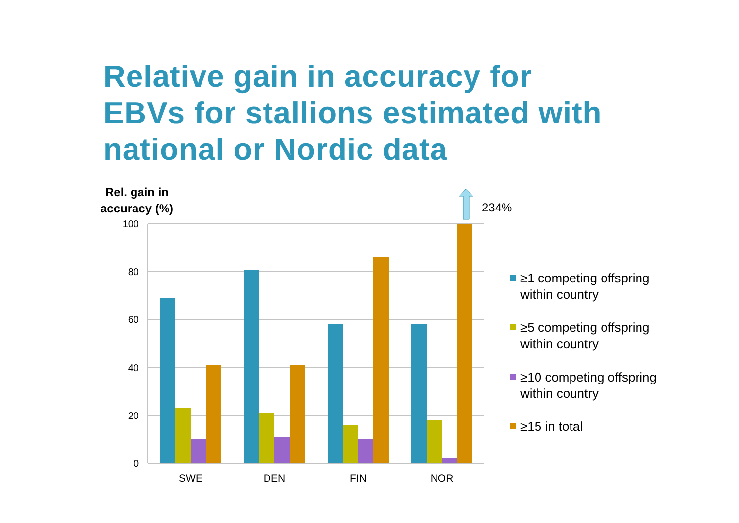Relative gain in accuracy for
EBVs for stallions estimated with
national or Nordic data
Rel. gain in
accuracy (%)
100
80
60
40
20
0
SWE
DEN
FIN
NOR
234%
≥1 competing offspring
within country
≥5 competing offspring
within country
≥10 competing offspring
within country
≥15 in total